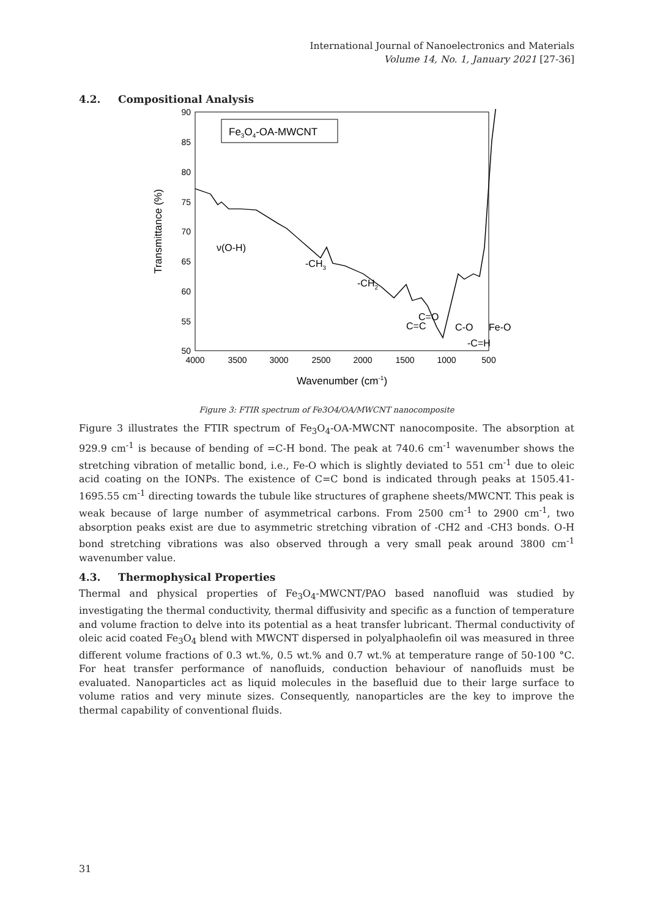International Journal of Nanoelectronics and Materials
Volume 14, No. 1, January 2021 [27-36]
4.2. Compositional Analysis
90
85
80
75
70
65
60
55
50
4000
3500
3000
2500
2000
1500
1000
500
Wavenumber (cm-1)
Transmittance (%)
Fe3O4-OA-MWCNT
ν(O-H)
-CH3
-CH2
C=O
C=C
C-O
Fe-O
-C=H
Figure 3: FTIR spectrum of Fe3O4/OA/MWCNT nanocomposite
Figure 3 illustrates the FTIR spectrum of Fe<sub>3</sub>O<sub>4</sub>-OA-MWCNT nanocomposite. The absorption at 929.9 cm<sup>-1</sup> is because of bending of =C-H bond. The peak at 740.6 cm<sup>-1</sup> wavenumber shows the stretching vibration of metallic bond, i.e., Fe-O which is slightly deviated to 551 cm<sup>-1</sup> due to oleic acid coating on the IONPs. The existence of C=C bond is indicated through peaks at 1505.41-1695.55 cm<sup>-1</sup> directing towards the tubule like structures of graphene sheets/MWCNT. This peak is weak because of large number of asymmetrical carbons. From 2500 cm<sup>-1</sup> to 2900 cm<sup>-1</sup>, two absorption peaks exist are due to asymmetric stretching vibration of -CH2 and -CH3 bonds. O-H bond stretching vibrations was also observed through a very small peak around 3800 cm<sup>-1</sup> wavenumber value.
4.3. Thermophysical Properties
Thermal and physical properties of Fe<sub>3</sub>O<sub>4</sub>-MWCNT/PAO based nanofluid was studied by investigating the thermal conductivity, thermal diffusivity and specific as a function of temperature and volume fraction to delve into its potential as a heat transfer lubricant. Thermal conductivity of oleic acid coated Fe<sub>3</sub>O<sub>4</sub> blend with MWCNT dispersed in polyalphaolefin oil was measured in three different volume fractions of 0.3 wt.%, 0.5 wt.% and 0.7 wt.% at temperature range of 50-100 °C. For heat transfer performance of nanofluids, conduction behaviour of nanofluids must be evaluated. Nanoparticles act as liquid molecules in the basefluid due to their large surface to volume ratios and very minute sizes. Consequently, nanoparticles are the key to improve the thermal capability of conventional fluids.
31